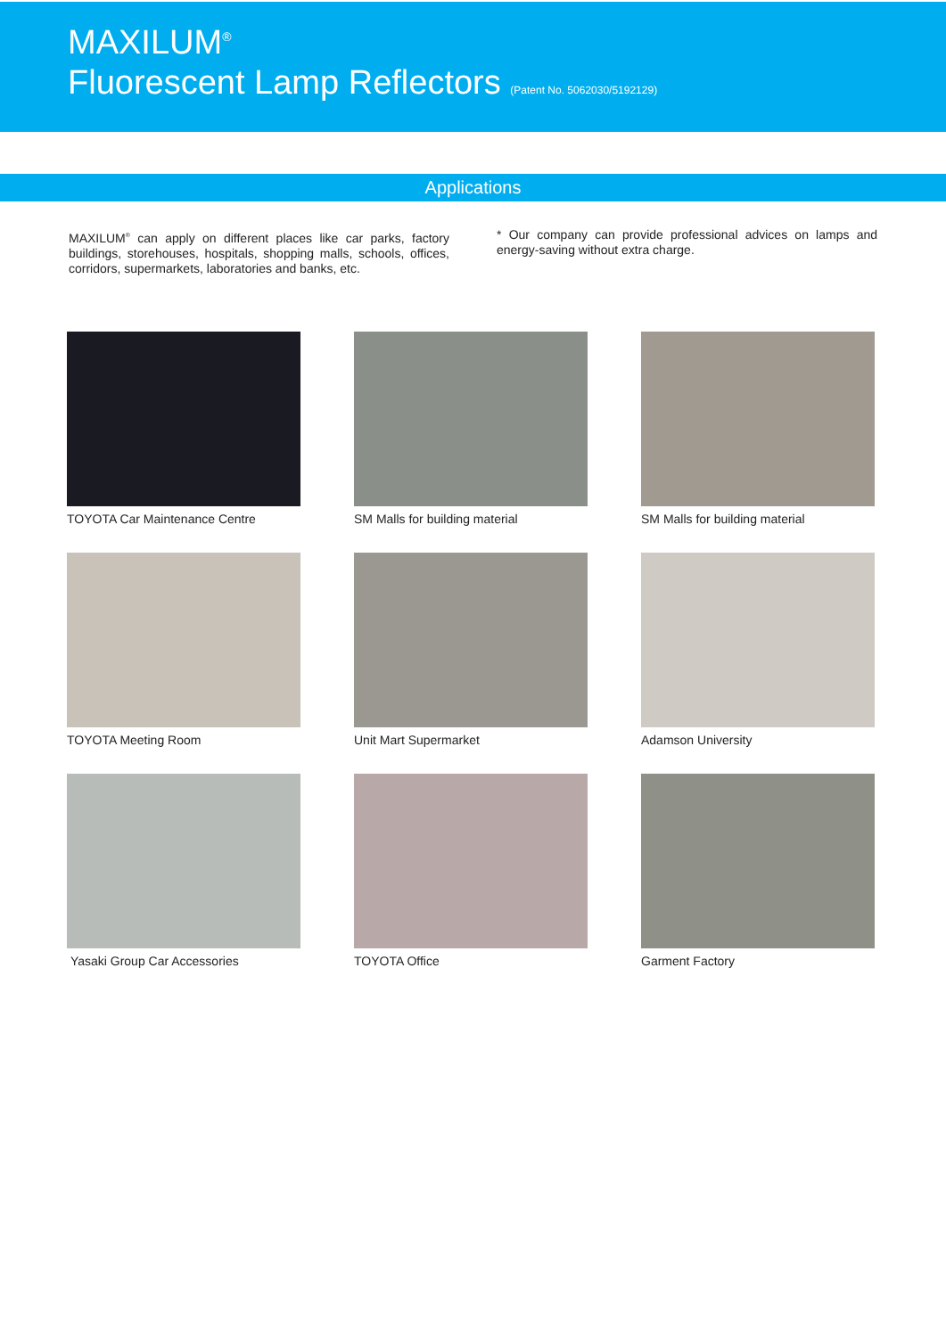MAXILUM<sup>®</sup>
Fluorescent Lamp Reflectors (Patent No. 5062030/5192129)
Applications
MAXILUM<sup>®</sup> can apply on different places like car parks, factory buildings, storehouses, hospitals, shopping malls, schools, offices, corridors, supermarkets, laboratories and banks, etc.
* Our company can provide professional advices on lamps and energy-saving without extra charge.
TOYOTA Car Maintenance Centre
SM Malls for building material
SM Malls for building material
TOYOTA Meeting Room
Unit Mart Supermarket
Adamson University
Yasaki Group Car Accessories
TOYOTA Office
Garment Factory